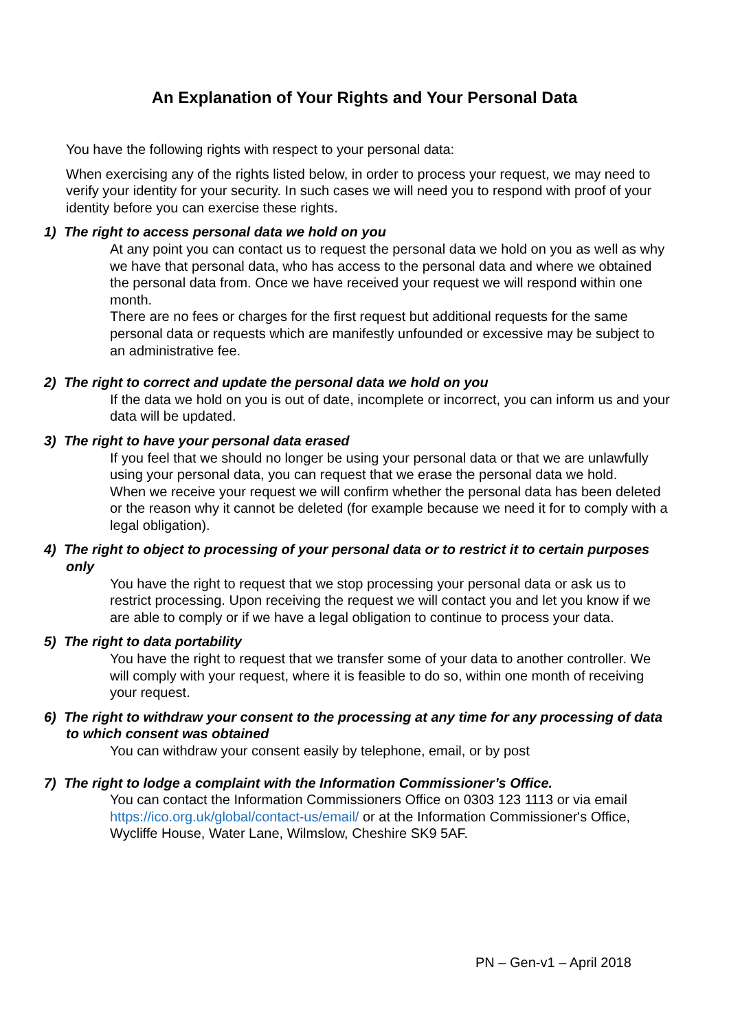An Explanation of Your Rights and Your Personal Data
You have the following rights with respect to your personal data:
When exercising any of the rights listed below, in order to process your request, we may need to verify your identity for your security. In such cases we will need you to respond with proof of your identity before you can exercise these rights.
1) The right to access personal data we hold on you
At any point you can contact us to request the personal data we hold on you as well as why we have that personal data, who has access to the personal data and where we obtained the personal data from. Once we have received your request we will respond within one month.
There are no fees or charges for the first request but additional requests for the same personal data or requests which are manifestly unfounded or excessive may be subject to an administrative fee.
2) The right to correct and update the personal data we hold on you
If the data we hold on you is out of date, incomplete or incorrect, you can inform us and your data will be updated.
3) The right to have your personal data erased
If you feel that we should no longer be using your personal data or that we are unlawfully using your personal data, you can request that we erase the personal data we hold.
When we receive your request we will confirm whether the personal data has been deleted or the reason why it cannot be deleted (for example because we need it for to comply with a legal obligation).
4) The right to object to processing of your personal data or to restrict it to certain purposes only
You have the right to request that we stop processing your personal data or ask us to restrict processing. Upon receiving the request we will contact you and let you know if we are able to comply or if we have a legal obligation to continue to process your data.
5) The right to data portability
You have the right to request that we transfer some of your data to another controller. We will comply with your request, where it is feasible to do so, within one month of receiving your request.
6) The right to withdraw your consent to the processing at any time for any processing of data to which consent was obtained
You can withdraw your consent easily by telephone, email, or by post
7) The right to lodge a complaint with the Information Commissioner’s Office.
You can contact the Information Commissioners Office on 0303 123 1113 or via email https://ico.org.uk/global/contact-us/email/ or at the Information Commissioner's Office, Wycliffe House, Water Lane, Wilmslow, Cheshire SK9 5AF.
PN – Gen-v1 – April 2018